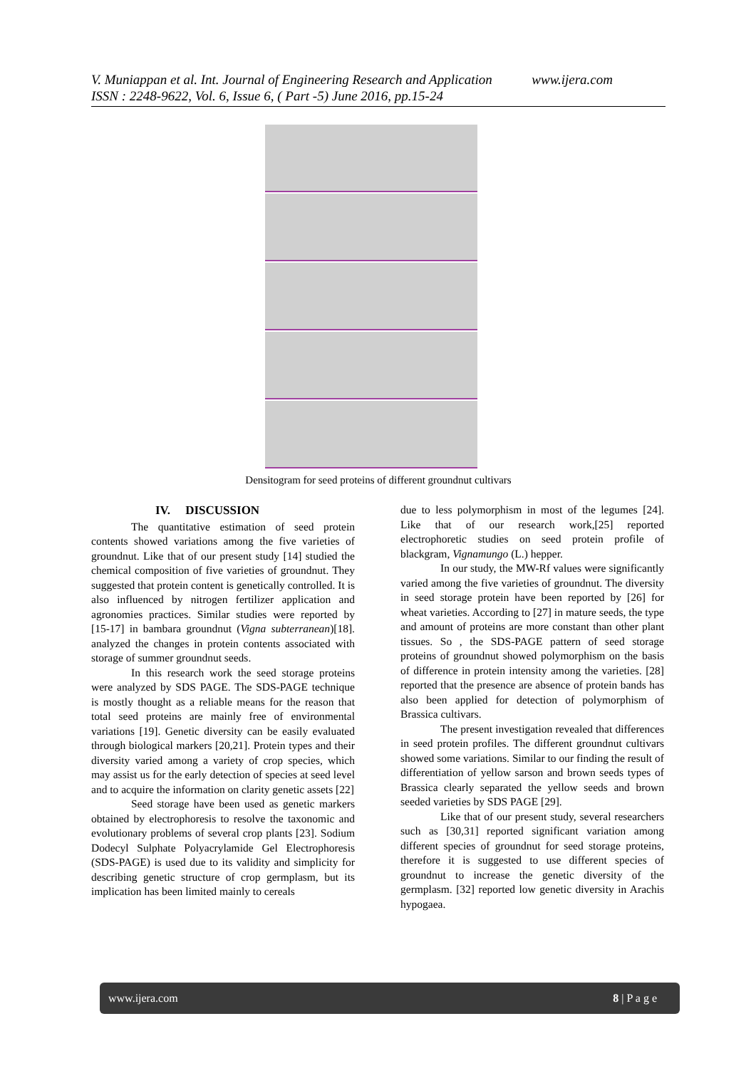www.ijera.com V. Muniappan et al. Int. Journal of Engineering Research and Application
ISSN : 2248-9622, Vol. 6, Issue 6, ( Part -5) June 2016, pp.15-24
Densitogram for seed proteins of different groundnut cultivars
IV. DISCUSSION
The quantitative estimation of seed protein contents showed variations among the five varieties of groundnut. Like that of our present study [14] studied the chemical composition of five varieties of groundnut. They suggested that protein content is genetically controlled. It is also influenced by nitrogen fertilizer application and agronomies practices. Similar studies were reported by [15-17] in bambara groundnut (Vigna subterranean)[18]. analyzed the changes in protein contents associated with storage of summer groundnut seeds.
In this research work the seed storage proteins were analyzed by SDS PAGE. The SDS-PAGE technique is mostly thought as a reliable means for the reason that total seed proteins are mainly free of environmental variations [19]. Genetic diversity can be easily evaluated through biological markers [20,21]. Protein types and their diversity varied among a variety of crop species, which may assist us for the early detection of species at seed level and to acquire the information on clarity genetic assets [22]
Seed storage have been used as genetic markers obtained by electrophoresis to resolve the taxonomic and evolutionary problems of several crop plants [23]. Sodium Dodecyl Sulphate Polyacrylamide Gel Electrophoresis (SDS-PAGE) is used due to its validity and simplicity for describing genetic structure of crop germplasm, but its implication has been limited mainly to cereals
due to less polymorphism in most of the legumes [24]. Like that of our research work,[25] reported electrophoretic studies on seed protein profile of blackgram, Vignamungo (L.) hepper.
In our study, the MW-Rf values were significantly varied among the five varieties of groundnut. The diversity in seed storage protein have been reported by [26] for wheat varieties. According to [27] in mature seeds, the type and amount of proteins are more constant than other plant tissues. So , the SDS-PAGE pattern of seed storage proteins of groundnut showed polymorphism on the basis of difference in protein intensity among the varieties. [28] reported that the presence are absence of protein bands has also been applied for detection of polymorphism of Brassica cultivars.
The present investigation revealed that differences in seed protein profiles. The different groundnut cultivars showed some variations. Similar to our finding the result of differentiation of yellow sarson and brown seeds types of Brassica clearly separated the yellow seeds and brown seeded varieties by SDS PAGE [29].
Like that of our present study, several researchers such as [30,31] reported significant variation among different species of groundnut for seed storage proteins, therefore it is suggested to use different species of groundnut to increase the genetic diversity of the germplasm. [32] reported low genetic diversity in Arachis hypogaea.
www.ijera.com 8 | P a g e